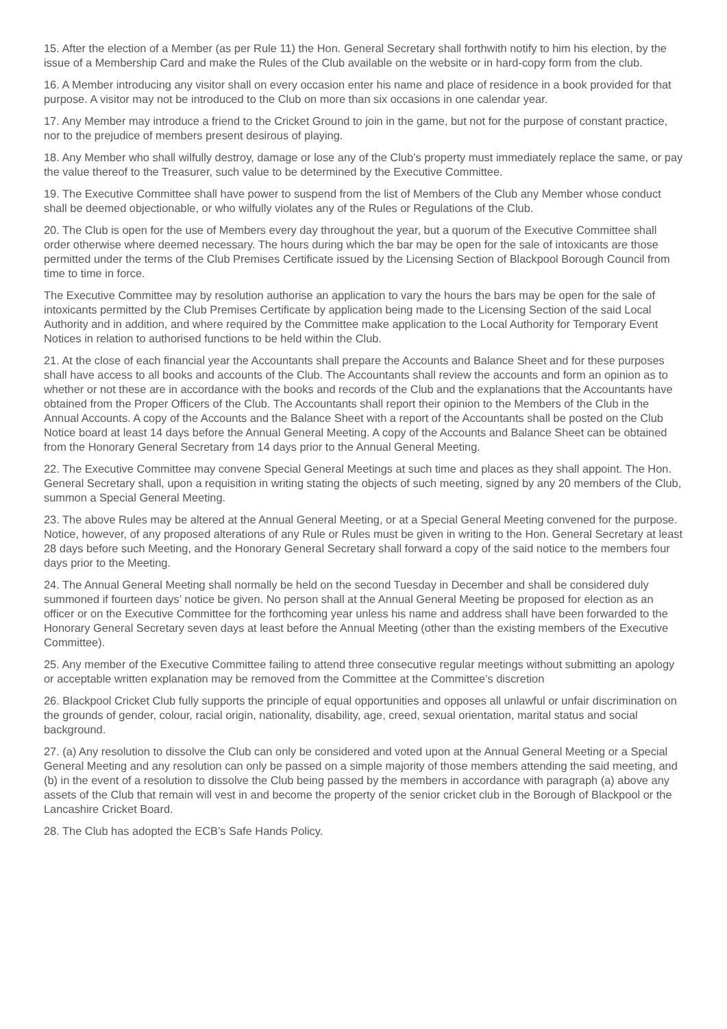15. After the election of a Member (as per Rule 11) the Hon. General Secretary shall forthwith notify to him his election, by the issue of a Membership Card and make the Rules of the Club available on the website or in hard-copy form from the club.
16. A Member introducing any visitor shall on every occasion enter his name and place of residence in a book provided for that purpose. A visitor may not be introduced to the Club on more than six occasions in one calendar year.
17. Any Member may introduce a friend to the Cricket Ground to join in the game, but not for the purpose of constant practice, nor to the prejudice of members present desirous of playing.
18. Any Member who shall wilfully destroy, damage or lose any of the Club’s property must immediately replace the same, or pay the value thereof to the Treasurer, such value to be determined by the Executive Committee.
19. The Executive Committee shall have power to suspend from the list of Members of the Club any Member whose conduct shall be deemed objectionable, or who wilfully violates any of the Rules or Regulations of the Club.
20. The Club is open for the use of Members every day throughout the year, but a quorum of the Executive Committee shall order otherwise where deemed necessary. The hours during which the bar may be open for the sale of intoxicants are those permitted under the terms of the Club Premises Certificate issued by the Licensing Section of Blackpool Borough Council from time to time in force.
The Executive Committee may by resolution authorise an application to vary the hours the bars may be open for the sale of intoxicants permitted by the Club Premises Certificate by application being made to the Licensing Section of the said Local Authority and in addition, and where required by the Committee make application to the Local Authority for Temporary Event Notices in relation to authorised functions to be held within the Club.
21. At the close of each financial year the Accountants shall prepare the Accounts and Balance Sheet and for these purposes shall have access to all books and accounts of the Club. The Accountants shall review the accounts and form an opinion as to whether or not these are in accordance with the books and records of the Club and the explanations that the Accountants have obtained from the Proper Officers of the Club. The Accountants shall report their opinion to the Members of the Club in the Annual Accounts. A copy of the Accounts and the Balance Sheet with a report of the Accountants shall be posted on the Club Notice board at least 14 days before the Annual General Meeting. A copy of the Accounts and Balance Sheet can be obtained from the Honorary General Secretary from 14 days prior to the Annual General Meeting.
22. The Executive Committee may convene Special General Meetings at such time and places as they shall appoint. The Hon. General Secretary shall, upon a requisition in writing stating the objects of such meeting, signed by any 20 members of the Club, summon a Special General Meeting.
23. The above Rules may be altered at the Annual General Meeting, or at a Special General Meeting convened for the purpose. Notice, however, of any proposed alterations of any Rule or Rules must be given in writing to the Hon. General Secretary at least 28 days before such Meeting, and the Honorary General Secretary shall forward a copy of the said notice to the members four days prior to the Meeting.
24. The Annual General Meeting shall normally be held on the second Tuesday in December and shall be considered duly summoned if fourteen days’ notice be given. No person shall at the Annual General Meeting be proposed for election as an officer or on the Executive Committee for the forthcoming year unless his name and address shall have been forwarded to the Honorary General Secretary seven days at least before the Annual Meeting (other than the existing members of the Executive Committee).
25. Any member of the Executive Committee failing to attend three consecutive regular meetings without submitting an apology or acceptable written explanation may be removed from the Committee at the Committee’s discretion
26. Blackpool Cricket Club fully supports the principle of equal opportunities and opposes all unlawful or unfair discrimination on the grounds of gender, colour, racial origin, nationality, disability, age, creed, sexual orientation, marital status and social background.
27. (a) Any resolution to dissolve the Club can only be considered and voted upon at the Annual General Meeting or a Special General Meeting and any resolution can only be passed on a simple majority of those members attending the said meeting, and (b) in the event of a resolution to dissolve the Club being passed by the members in accordance with paragraph (a) above any assets of the Club that remain will vest in and become the property of the senior cricket club in the Borough of Blackpool or the Lancashire Cricket Board.
28. The Club has adopted the ECB’s Safe Hands Policy.